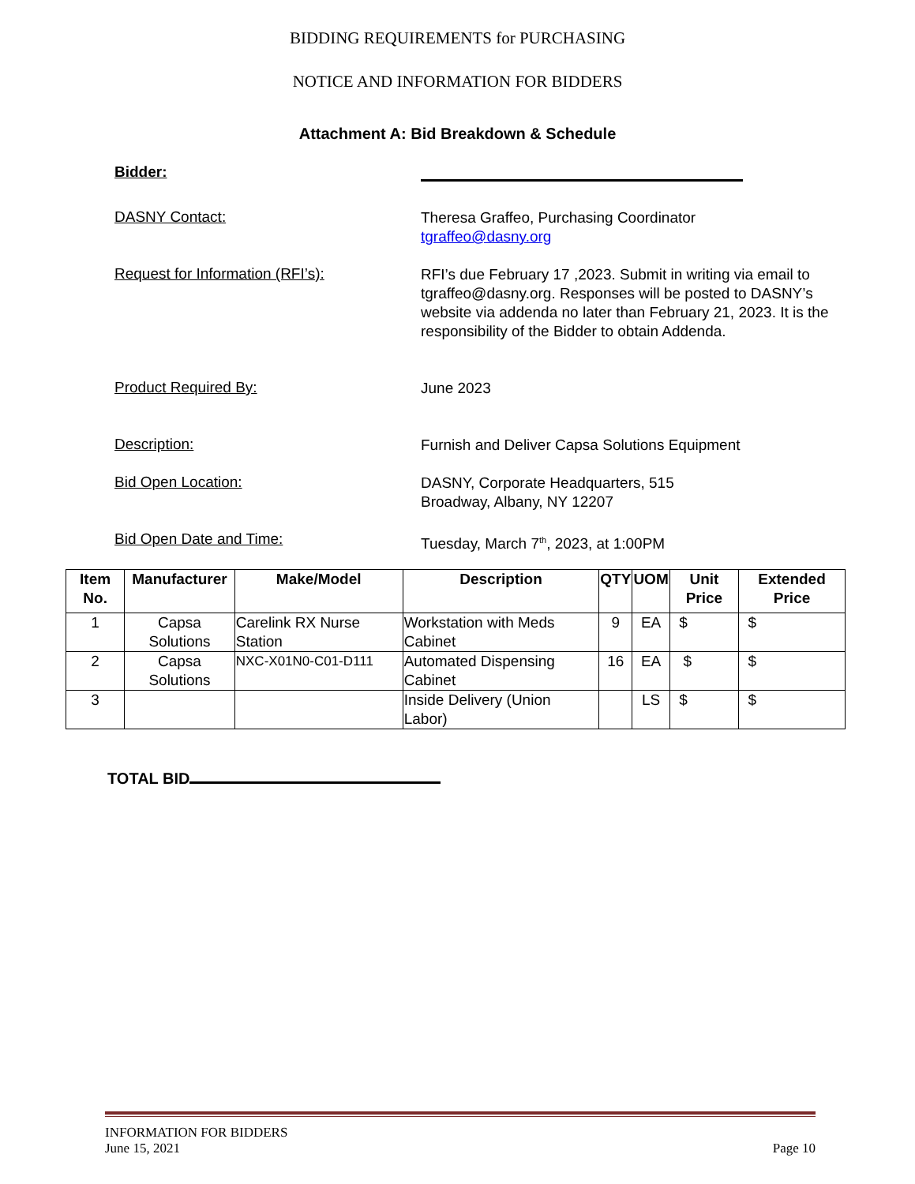BIDDING REQUIREMENTS for PURCHASING
NOTICE AND INFORMATION FOR BIDDERS
Attachment A: Bid Breakdown & Schedule
Bidder:
DASNY Contact:
Theresa Graffeo, Purchasing Coordinator
tgraffeo@dasny.org
Request for Information (RFI’s):
RFI’s due February 17 ,2023. Submit in writing via email to tgraffeo@dasny.org. Responses will be posted to DASNY’s website via addenda no later than February 21, 2023. It is the responsibility of the Bidder to obtain Addenda.
Product Required By:
June 2023
Description:
Furnish and Deliver Capsa Solutions Equipment
Bid Open Location:
DASNY, Corporate Headquarters, 515
Broadway, Albany, NY 12207
Bid Open Date and Time:
Tuesday, March 7<sup>th</sup>, 2023, at 1:00PM
| Item No. | Manufacturer | Make/Model | Description | QTY | UOM | Unit Price | Extended Price |
| --- | --- | --- | --- | --- | --- | --- | --- |
| 1 | Capsa Solutions | Carelink RX Nurse Station | Workstation with Meds Cabinet | 9 | EA | $ | $ |
| 2 | Capsa Solutions | NXC-X01N0-C01-D111 | Automated Dispensing Cabinet | 16 | EA | $ | $ |
| 3 | | | Inside Delivery (Union Labor) | | LS | $ | $ |
TOTAL BID
INFORMATION FOR BIDDERS
June 15, 2021 Page 10